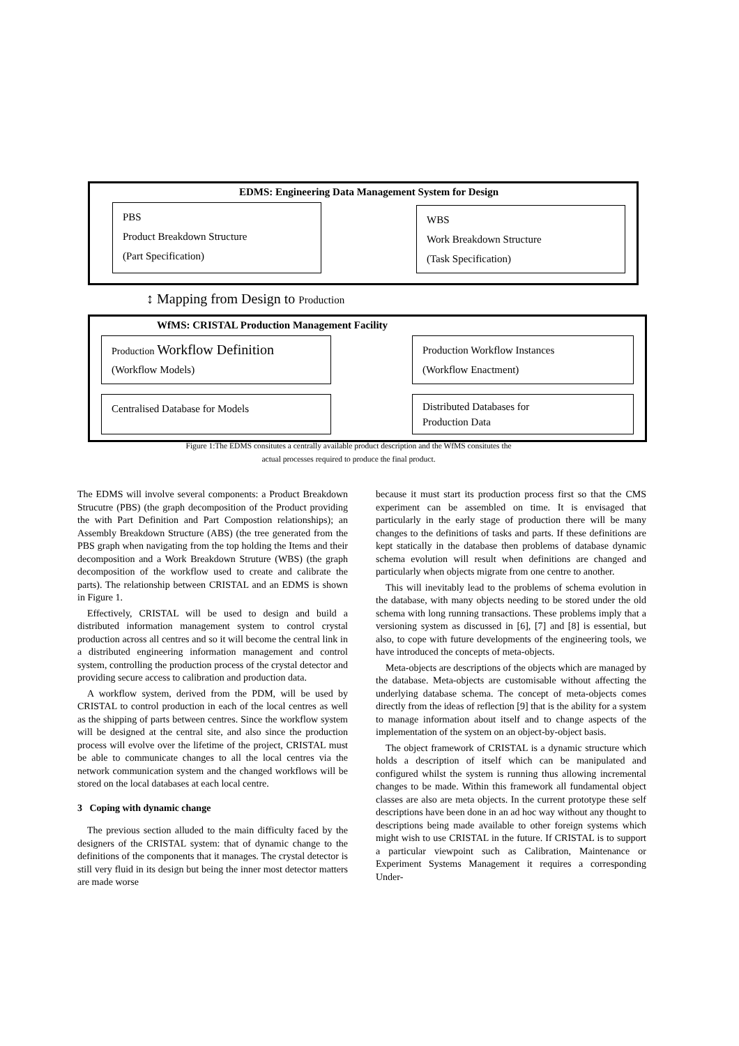EDMS: Engineering Data Management System for Design
PBS
Product Breakdown Structure
(Part Specification)
WBS
Work Breakdown Structure
(Task Specification)
↕ Mapping from Design to Production
WfMS: CRISTAL Production Management Facility
Production Workflow Definition
(Workflow Models)
Production Workflow Instances
(Workflow Enactment)
Centralised Database for Models
Distributed Databases for
Production Data
Figure 1:The EDMS consitutes a centrally available product description and the WfMS consitutes the
actual processes required to produce the final product.
The EDMS will involve several components: a Product Breakdown Strucutre (PBS) (the graph decomposition of the Product providing the with Part Definition and Part Compostion relationships); an Assembly Breakdown Structure (ABS) (the tree generated from the PBS graph when navigating from the top holding the Items and their decomposition and a Work Breakdown Struture (WBS) (the graph decomposition of the workflow used to create and calibrate the parts). The relationship between CRISTAL and an EDMS is shown in Figure 1.
Effectively, CRISTAL will be used to design and build a distributed information management system to control crystal production across all centres and so it will become the central link in a distributed engineering information management and control system, controlling the production process of the crystal detector and providing secure access to calibration and production data.
A workflow system, derived from the PDM, will be used by CRISTAL to control production in each of the local centres as well as the shipping of parts between centres. Since the workflow system will be designed at the central site, and also since the production process will evolve over the lifetime of the project, CRISTAL must be able to communicate changes to all the local centres via the network communication system and the changed workflows will be stored on the local databases at each local centre.
3 Coping with dynamic change
The previous section alluded to the main difficulty faced by the designers of the CRISTAL system: that of dynamic change to the definitions of the components that it manages. The crystal detector is still very fluid in its design but being the inner most detector matters are made worse
because it must start its production process first so that the CMS experiment can be assembled on time. It is envisaged that particularly in the early stage of production there will be many changes to the definitions of tasks and parts. If these definitions are kept statically in the database then problems of database dynamic schema evolution will result when definitions are changed and particularly when objects migrate from one centre to another.
This will inevitably lead to the problems of schema evolution in the database, with many objects needing to be stored under the old schema with long running transactions. These problems imply that a versioning system as discussed in [6], [7] and [8] is essential, but also, to cope with future developments of the engineering tools, we have introduced the concepts of meta-objects.
Meta-objects are descriptions of the objects which are managed by the database. Meta-objects are customisable without affecting the underlying database schema. The concept of meta-objects comes directly from the ideas of reflection [9] that is the ability for a system to manage information about itself and to change aspects of the implementation of the system on an object-by-object basis.
The object framework of CRISTAL is a dynamic structure which holds a description of itself which can be manipulated and configured whilst the system is running thus allowing incremental changes to be made. Within this framework all fundamental object classes are also are meta objects. In the current prototype these self descriptions have been done in an ad hoc way without any thought to descriptions being made available to other foreign systems which might wish to use CRISTAL in the future. If CRISTAL is to support a particular viewpoint such as Calibration, Maintenance or Experiment Systems Management it requires a corresponding Under-